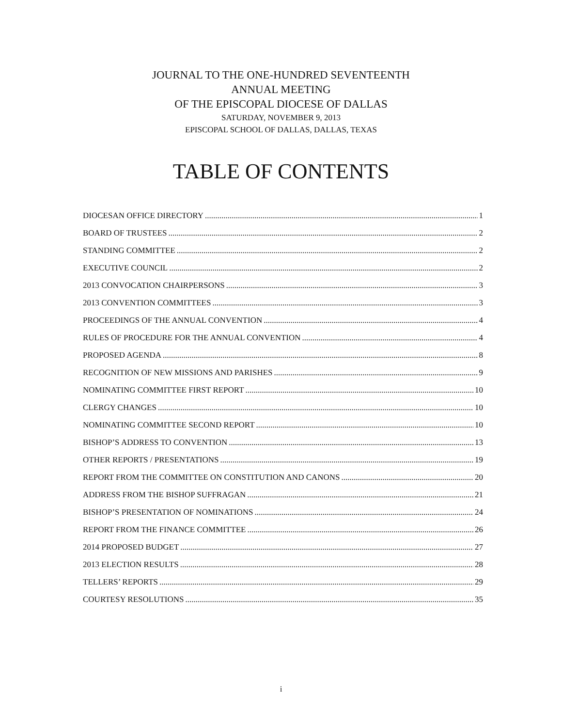JOURNAL TO THE ONE-HUNDRED SEVENTEENTH
ANNUAL MEETING
OF THE EPISCOPAL DIOCESE OF DALLAS
SATURDAY, NOVEMBER 9, 2013
EPISCOPAL SCHOOL OF DALLAS, DALLAS, TEXAS
TABLE OF CONTENTS
DIOCESAN OFFICE DIRECTORY 1
BOARD OF TRUSTEES 2
STANDING COMMITTEE 2
EXECUTIVE COUNCIL 2
2013 CONVOCATION CHAIRPERSONS 3
2013 CONVENTION COMMITTEES 3
PROCEEDINGS OF THE ANNUAL CONVENTION 4
RULES OF PROCEDURE FOR THE ANNUAL CONVENTION 4
PROPOSED AGENDA 8
RECOGNITION OF NEW MISSIONS AND PARISHES 9
NOMINATING COMMITTEE FIRST REPORT 10
CLERGY CHANGES 10
NOMINATING COMMITTEE SECOND REPORT 10
BISHOP’S ADDRESS TO CONVENTION 13
OTHER REPORTS / PRESENTATIONS 19
REPORT FROM THE COMMITTEE ON CONSTITUTION AND CANONS 20
ADDRESS FROM THE BISHOP SUFFRAGAN 21
BISHOP’S PRESENTATION OF NOMINATIONS 24
REPORT FROM THE FINANCE COMMITTEE 26
2014 PROPOSED BUDGET 27
2013 ELECTION RESULTS 28
TELLERS’ REPORTS 29
COURTESY RESOLUTIONS 35
i